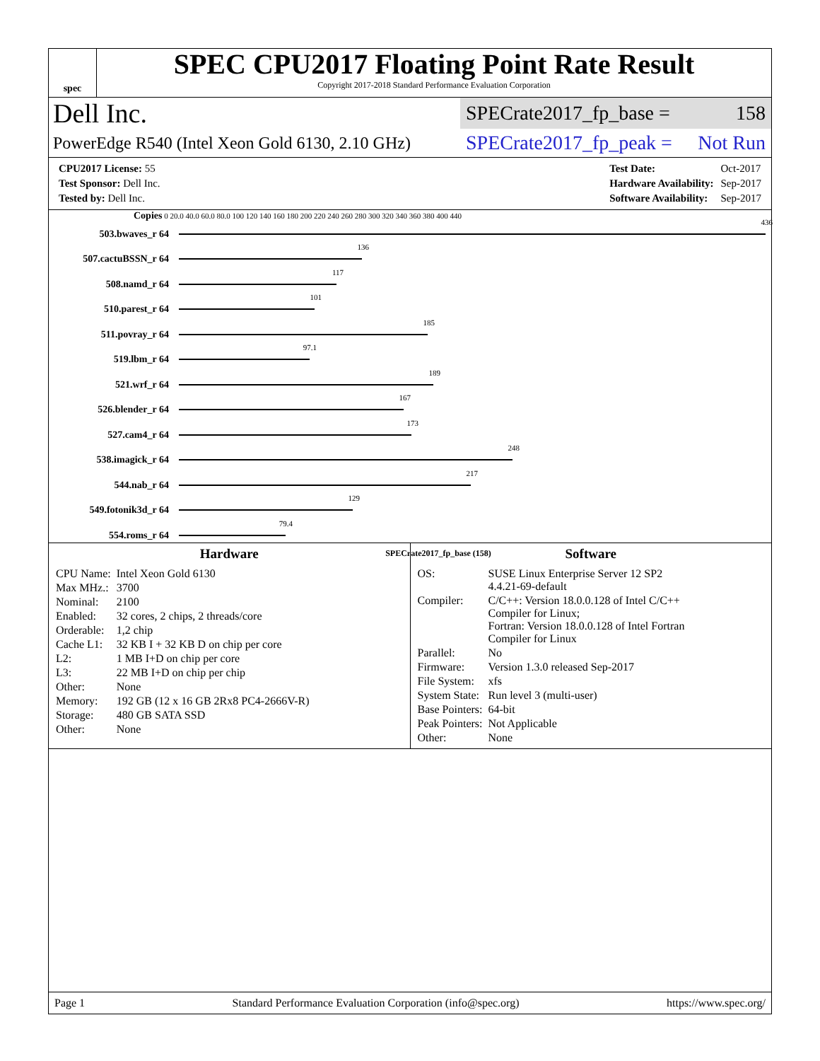spec
SPEC CPU2017 Floating Point Rate Result
Copyright 2017-2018 Standard Performance Evaluation Corporation
Dell Inc.
SPECrate2017_fp_base = 158
PowerEdge R540 (Intel Xeon Gold 6130, 2.10 GHz)
SPECrate2017_fp_peak = Not Run
| CPU2017 License: 55 |
| Test Sponsor: Dell Inc. |
| Tested by: Dell Inc. |
| Test Date: | Oct-2017 |
| Hardware Availability: | Sep-2017 |
| Software Availability: | Sep-2017 |
Copies 0 20.0 40.0 60.0 80.0 100 120 140 160 180 200 220 240 260 280 300 320 340 360 380 400 440
503.bwaves_r 64
436
507.cactuBSSN_r 64
136
508.namd_r 64
117
510.parest_r 64
101
511.povray_r 64
185
519.lbm_r 64
97.1
521.wrf_r 64
189
526.blender_r 64
167
527.cam4_r 64
173
538.imagick_r 64
248
544.nab_r 64
217
549.fotonik3d_r 64
129
554.roms_r 64
79.4
SPECrate2017_fp_base (158)
Hardware
| CPU Name: | Intel Xeon Gold 6130 |
| Max MHz.: | 3700 |
| Nominal: | 2100 |
| Enabled: | 32 cores, 2 chips, 2 threads/core |
| Orderable: | 1,2 chip |
| Cache L1: | 32 KB I + 32 KB D on chip per core |
| L2: | 1 MB I+D on chip per core |
| L3: | 22 MB I+D on chip per chip |
| Other: | None |
| Memory: | 192 GB (12 x 16 GB 2Rx8 PC4-2666V-R) |
| Storage: | 480 GB SATA SSD |
| Other: | None |
Software
| OS: | SUSE Linux Enterprise Server 12 SP2 4.4.21-69-default |
| Compiler: | C/C++: Version 18.0.0.128 of Intel C/C++ Compiler for Linux; Fortran: Version 18.0.0.128 of Intel Fortran Compiler for Linux |
| Parallel: | No |
| Firmware: | Version 1.3.0 released Sep-2017 |
| File System: | xfs |
| System State: | Run level 3 (multi-user) |
| Base Pointers: | 64-bit |
| Peak Pointers: | Not Applicable |
| Other: | None |
Page 1 Standard Performance Evaluation Corporation (info@spec.org) https://www.spec.org/